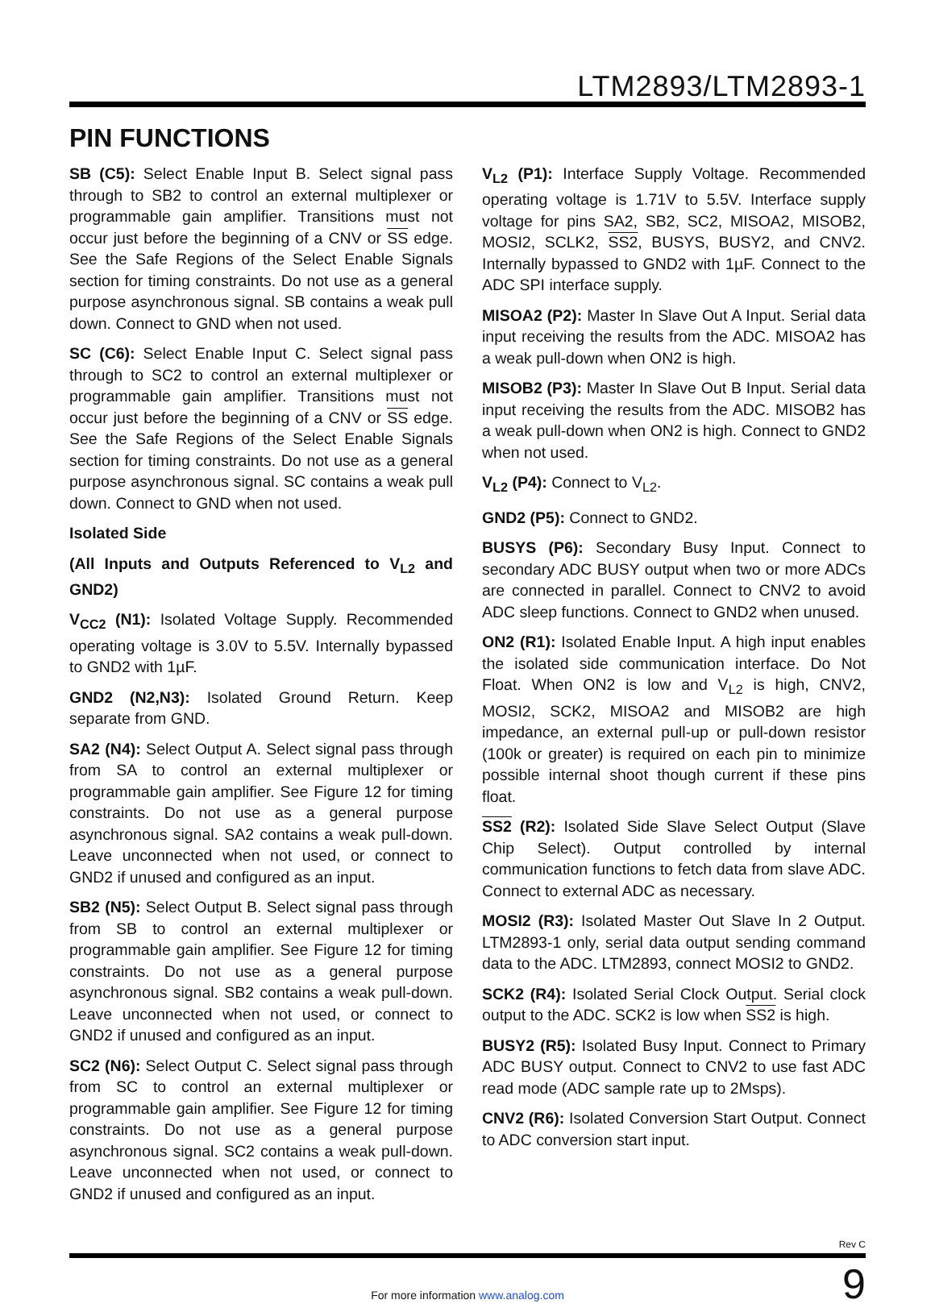LTM2893/LTM2893-1
PIN FUNCTIONS
SB (C5): Select Enable Input B. Select signal pass through to SB2 to control an external multiplexer or programmable gain amplifier. Transitions must not occur just before the beginning of a CNV or SS edge. See the Safe Regions of the Select Enable Signals section for timing constraints. Do not use as a general purpose asynchronous signal. SB contains a weak pull down. Connect to GND when not used.
SC (C6): Select Enable Input C. Select signal pass through to SC2 to control an external multiplexer or programmable gain amplifier. Transitions must not occur just before the beginning of a CNV or SS edge. See the Safe Regions of the Select Enable Signals section for timing constraints. Do not use as a general purpose asynchronous signal. SC contains a weak pull down. Connect to GND when not used.
Isolated Side
(All Inputs and Outputs Referenced to V<sub>L2</sub> and GND2)
V<sub>CC2</sub> (N1): Isolated Voltage Supply. Recommended operating voltage is 3.0V to 5.5V. Internally bypassed to GND2 with 1µF.
GND2 (N2,N3): Isolated Ground Return. Keep separate from GND.
SA2 (N4): Select Output A. Select signal pass through from SA to control an external multiplexer or programmable gain amplifier. See Figure 12 for timing constraints. Do not use as a general purpose asynchronous signal. SA2 contains a weak pull-down. Leave unconnected when not used, or connect to GND2 if unused and configured as an input.
SB2 (N5): Select Output B. Select signal pass through from SB to control an external multiplexer or programmable gain amplifier. See Figure 12 for timing constraints. Do not use as a general purpose asynchronous signal. SB2 contains a weak pull-down. Leave unconnected when not used, or connect to GND2 if unused and configured as an input.
SC2 (N6): Select Output C. Select signal pass through from SC to control an external multiplexer or programmable gain amplifier. See Figure 12 for timing constraints. Do not use as a general purpose asynchronous signal. SC2 contains a weak pull-down. Leave unconnected when not used, or connect to GND2 if unused and configured as an input.
V<sub>L2</sub> (P1): Interface Supply Voltage. Recommended operating voltage is 1.71V to 5.5V. Interface supply voltage for pins SA2, SB2, SC2, MISOA2, MISOB2, MOSI2, SCLK2, SS2, BUSYS, BUSY2, and CNV2. Internally bypassed to GND2 with 1µF. Connect to the ADC SPI interface supply.
MISOA2 (P2): Master In Slave Out A Input. Serial data input receiving the results from the ADC. MISOA2 has a weak pull-down when ON2 is high.
MISOB2 (P3): Master In Slave Out B Input. Serial data input receiving the results from the ADC. MISOB2 has a weak pull-down when ON2 is high. Connect to GND2 when not used.
V<sub>L2</sub> (P4): Connect to V<sub>L2</sub>.
GND2 (P5): Connect to GND2.
BUSYS (P6): Secondary Busy Input. Connect to secondary ADC BUSY output when two or more ADCs are connected in parallel. Connect to CNV2 to avoid ADC sleep functions. Connect to GND2 when unused.
ON2 (R1): Isolated Enable Input. A high input enables the isolated side communication interface. Do Not Float. When ON2 is low and V<sub>L2</sub> is high, CNV2, MOSI2, SCK2, MISOA2 and MISOB2 are high impedance, an external pull-up or pull-down resistor (100k or greater) is required on each pin to minimize possible internal shoot though current if these pins float.
SS2 (R2): Isolated Side Slave Select Output (Slave Chip Select). Output controlled by internal communication functions to fetch data from slave ADC. Connect to external ADC as necessary.
MOSI2 (R3): Isolated Master Out Slave In 2 Output. LTM2893-1 only, serial data output sending command data to the ADC. LTM2893, connect MOSI2 to GND2.
SCK2 (R4): Isolated Serial Clock Output. Serial clock output to the ADC. SCK2 is low when SS2 is high.
BUSY2 (R5): Isolated Busy Input. Connect to Primary ADC BUSY output. Connect to CNV2 to use fast ADC read mode (ADC sample rate up to 2Msps).
CNV2 (R6): Isolated Conversion Start Output. Connect to ADC conversion start input.
Rev C
9
For more information www.analog.com